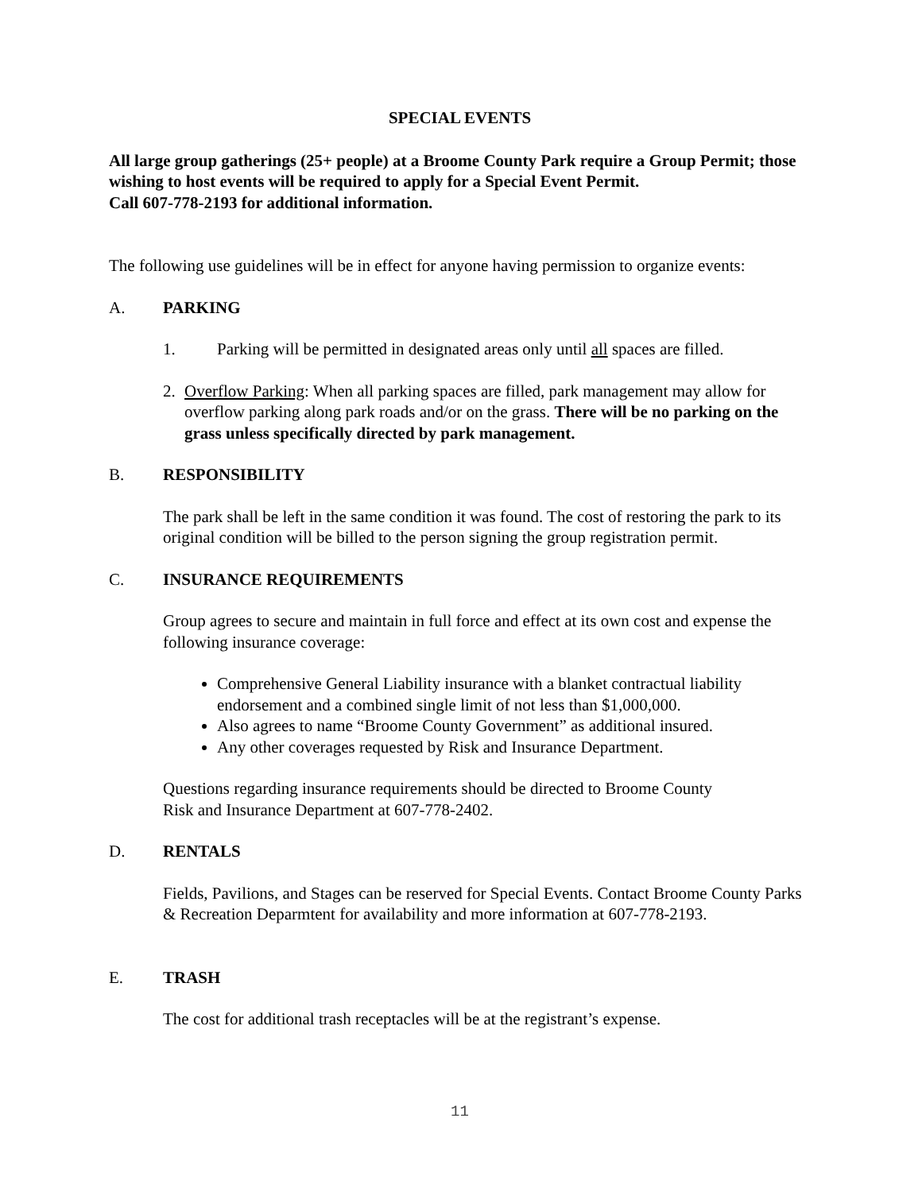SPECIAL EVENTS
All large group gatherings (25+ people) at a Broome County Park require a Group Permit; those wishing to host events will be required to apply for a Special Event Permit.
Call 607-778-2193 for additional information.
The following use guidelines will be in effect for anyone having permission to organize events:
A. PARKING
1. Parking will be permitted in designated areas only until all spaces are filled.
2. Overflow Parking: When all parking spaces are filled, park management may allow for overflow parking along park roads and/or on the grass. There will be no parking on the grass unless specifically directed by park management.
B. RESPONSIBILITY
The park shall be left in the same condition it was found. The cost of restoring the park to its original condition will be billed to the person signing the group registration permit.
C. INSURANCE REQUIREMENTS
Group agrees to secure and maintain in full force and effect at its own cost and expense the following insurance coverage:
Comprehensive General Liability insurance with a blanket contractual liability endorsement and a combined single limit of not less than $1,000,000.
Also agrees to name “Broome County Government” as additional insured.
Any other coverages requested by Risk and Insurance Department.
Questions regarding insurance requirements should be directed to Broome County
Risk and Insurance Department at 607-778-2402.
D. RENTALS
Fields, Pavilions, and Stages can be reserved for Special Events. Contact Broome County Parks & Recreation Deparmtent for availability and more information at 607-778-2193.
E. TRASH
The cost for additional trash receptacles will be at the registrant’s expense.
11